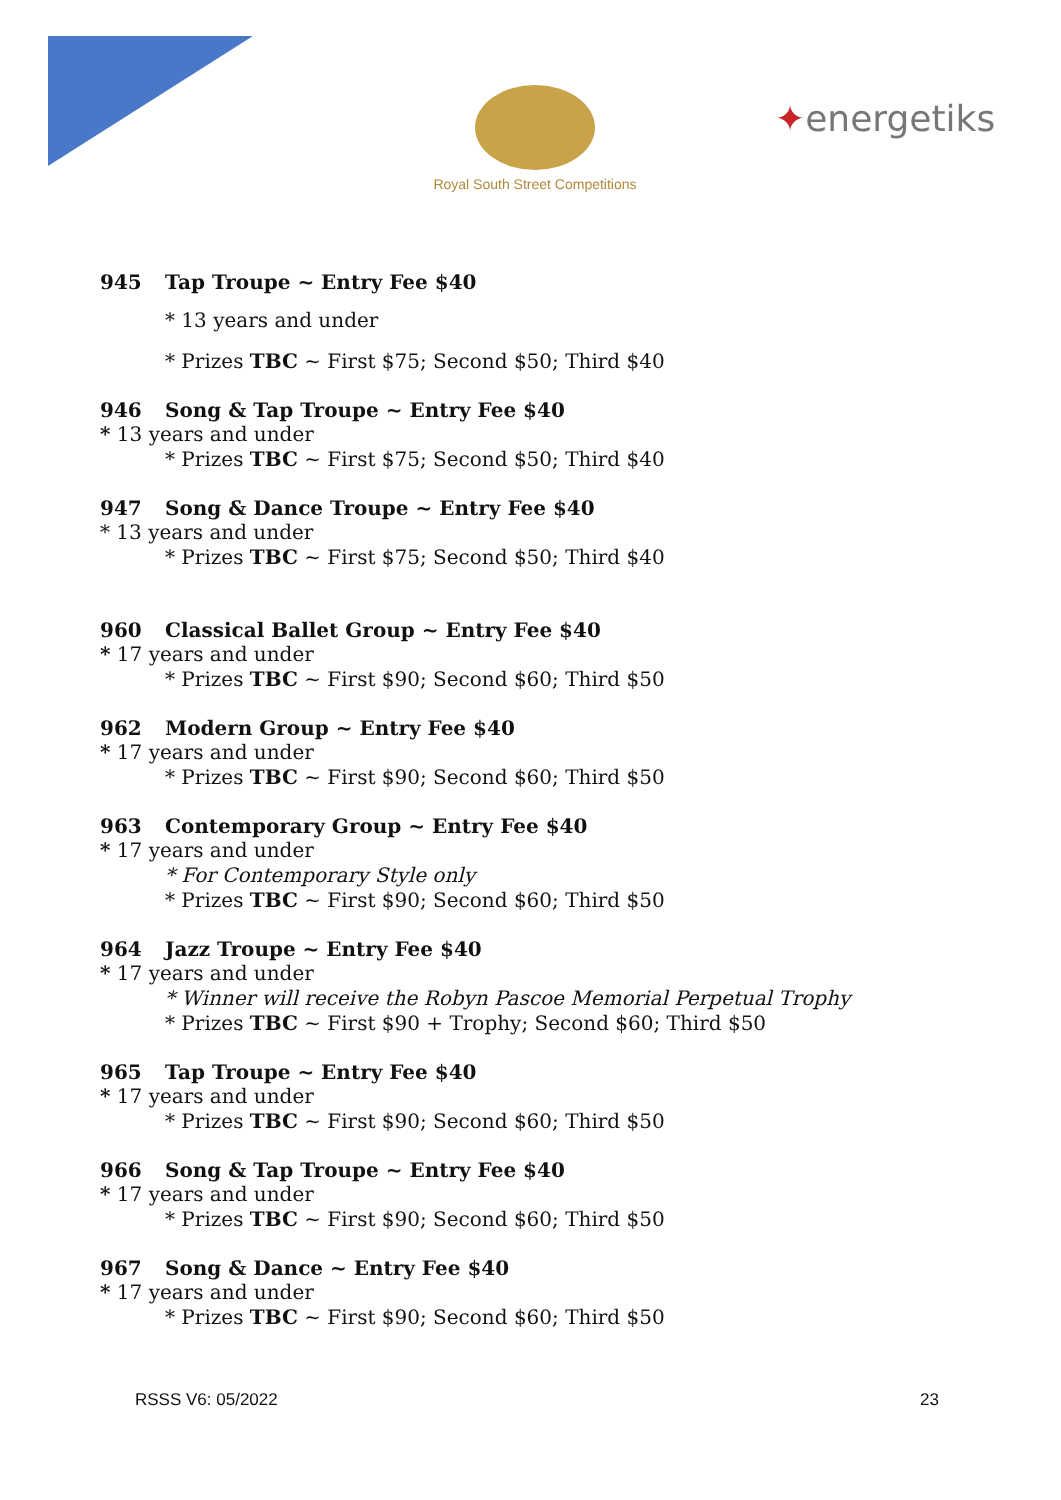Royal South Street Competitions
✦energetiks
945 Tap Troupe ~ Entry Fee $40
* 13 years and under
* Prizes TBC ~ First $75; Second $50; Third $40
946 Song & Tap Troupe ~ Entry Fee $40
* 13 years and under
* Prizes TBC ~ First $75; Second $50; Third $40
947 Song & Dance Troupe ~ Entry Fee $40
* 13 years and under
* Prizes TBC ~ First $75; Second $50; Third $40
960 Classical Ballet Group ~ Entry Fee $40
* 17 years and under
* Prizes TBC ~ First $90; Second $60; Third $50
962 Modern Group ~ Entry Fee $40
* 17 years and under
* Prizes TBC ~ First $90; Second $60; Third $50
963 Contemporary Group ~ Entry Fee $40
* 17 years and under
* For Contemporary Style only
* Prizes TBC ~ First $90; Second $60; Third $50
964 Jazz Troupe ~ Entry Fee $40
* 17 years and under
* Winner will receive the Robyn Pascoe Memorial Perpetual Trophy
* Prizes TBC ~ First $90 + Trophy; Second $60; Third $50
965 Tap Troupe ~ Entry Fee $40
* 17 years and under
* Prizes TBC ~ First $90; Second $60; Third $50
966 Song & Tap Troupe ~ Entry Fee $40
* 17 years and under
* Prizes TBC ~ First $90; Second $60; Third $50
967 Song & Dance ~ Entry Fee $40
* 17 years and under
* Prizes TBC ~ First $90; Second $60; Third $50
RSSS V6: 05/2022 23